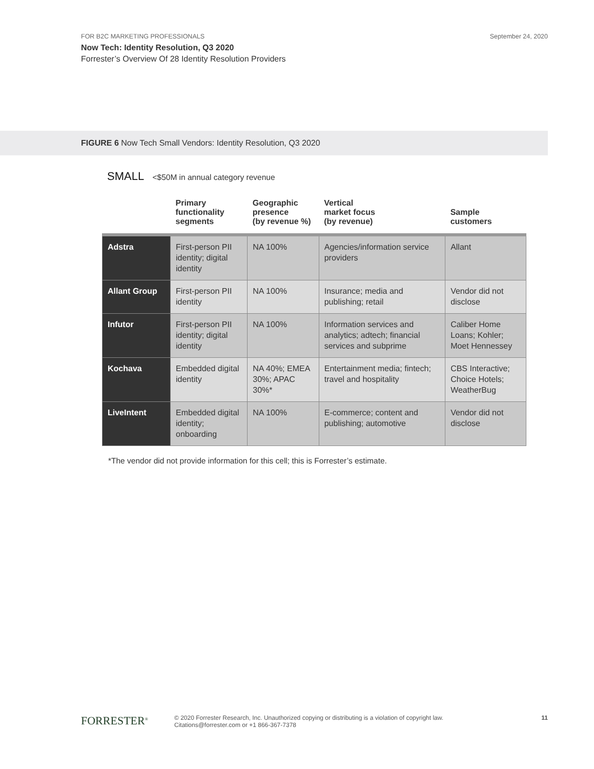FOR B2C MARKETING PROFESSIONALS
September 24, 2020
Now Tech: Identity Resolution, Q3 2020
Forrester’s Overview Of 28 Identity Resolution Providers
FIGURE 6 Now Tech Small Vendors: Identity Resolution, Q3 2020
SMALL <$50M in annual category revenue
| | Primary functionality segments | Geographic presence (by revenue %) | Vertical market focus (by revenue) | Sample customers |
| --- | --- | --- | --- | --- |
| Adstra | First-person PII identity; digital identity | NA 100% | Agencies/information service providers | Allant |
| Allant Group | First-person PII identity | NA 100% | Insurance; media and publishing; retail | Vendor did not disclose |
| Infutor | First-person PII identity; digital identity | NA 100% | Information services and analytics; adtech; financial services and subprime | Caliber Home Loans; Kohler; Moet Hennessey |
| Kochava | Embedded digital identity | NA 40%; EMEA 30%; APAC 30%* | Entertainment media; fintech; travel and hospitality | CBS Interactive; Choice Hotels; WeatherBug |
| LiveIntent | Embedded digital identity; onboarding | NA 100% | E-commerce; content and publishing; automotive | Vendor did not disclose |
*The vendor did not provide information for this cell; this is Forrester’s estimate.
FORRESTER<sup>®</sup>
© 2020 Forrester Research, Inc. Unauthorized copying or distributing is a violation of copyright law.
Citations@forrester.com or +1 866-367-7378
11